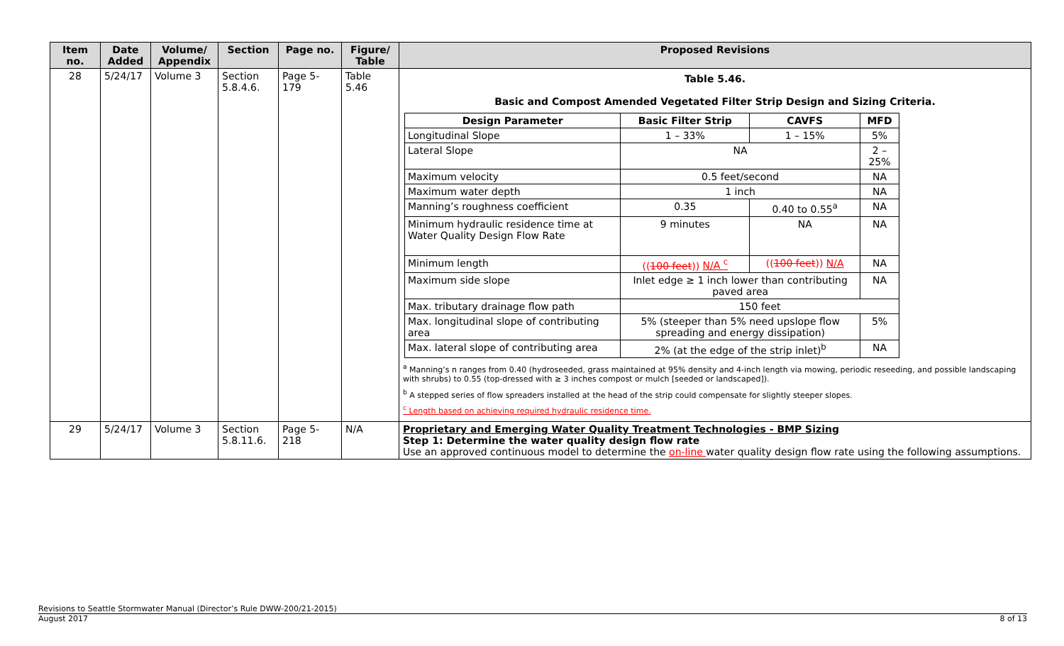| Item no. | Date Added | Volume/ Appendix | Section | Page no. | Figure/ Table | Proposed Revisions |
| --- | --- | --- | --- | --- | --- | --- |
| 28 | 5/24/17 | Volume 3 | Section 5.8.4.6. | Page 5-179 | Table 5.46 | Table 5.46. Basic and Compost Amended Vegetated Filter Strip Design and Sizing Criteria. / Design Parameter / Basic Filter Strip / CAVFS / MFD / / --- / --- / --- / --- / / Longitudinal Slope / 1 – 33% / 1 – 15% / 5% / / Lateral Slope / NA / / 2 – 25% / / Maximum velocity / 0.5 feet/second / / NA / / Maximum water depth / 1 inch / / NA / / Manning’s roughness coefficient / 0.35 / 0.40 to 0.55<sup>a</sup> / NA / / Minimum hydraulic residence time at Water Quality Design Flow Rate / 9 minutes / NA / NA / / Minimum length / (( 100 feet )) N/A <sup>c</sup> / (( 100 feet )) N/A / NA / / Maximum side slope / Inlet edge ≥ 1 inch lower than contributing paved area / / NA / / Max. tributary drainage flow path / 150 feet / / / / Max. longitudinal slope of contributing area / 5% (steeper than 5% need upslope flow spreading and energy dissipation) / / 5% / / Max. lateral slope of contributing area / 2% (at the edge of the strip inlet)<sup>b</sup> / / NA / <sup>a</sup> Manning’s n ranges from 0.40 (hydroseeded, grass maintained at 95% density and 4-inch length via mowing, periodic reseeding, and possible landscaping with shrubs) to 0.55 (top-dressed with ≥ 3 inches compost or mulch [seeded or landscaped]). <sup>b</sup> A stepped series of flow spreaders installed at the head of the strip could compensate for slightly steeper slopes. <sup>c</sup> Length based on achieving required hydraulic residence time. |
| 29 | 5/24/17 | Volume 3 | Section 5.8.11.6. | Page 5-218 | N/A | Proprietary and Emerging Water Quality Treatment Technologies - BMP Sizing Step 1: Determine the water quality design flow rate Use an approved continuous model to determine the on-line water quality design flow rate using the following assumptions. |
Revisions to Seattle Stormwater Manual (Director’s Rule DWW-200/21-2015)
August 2017 8 of 13